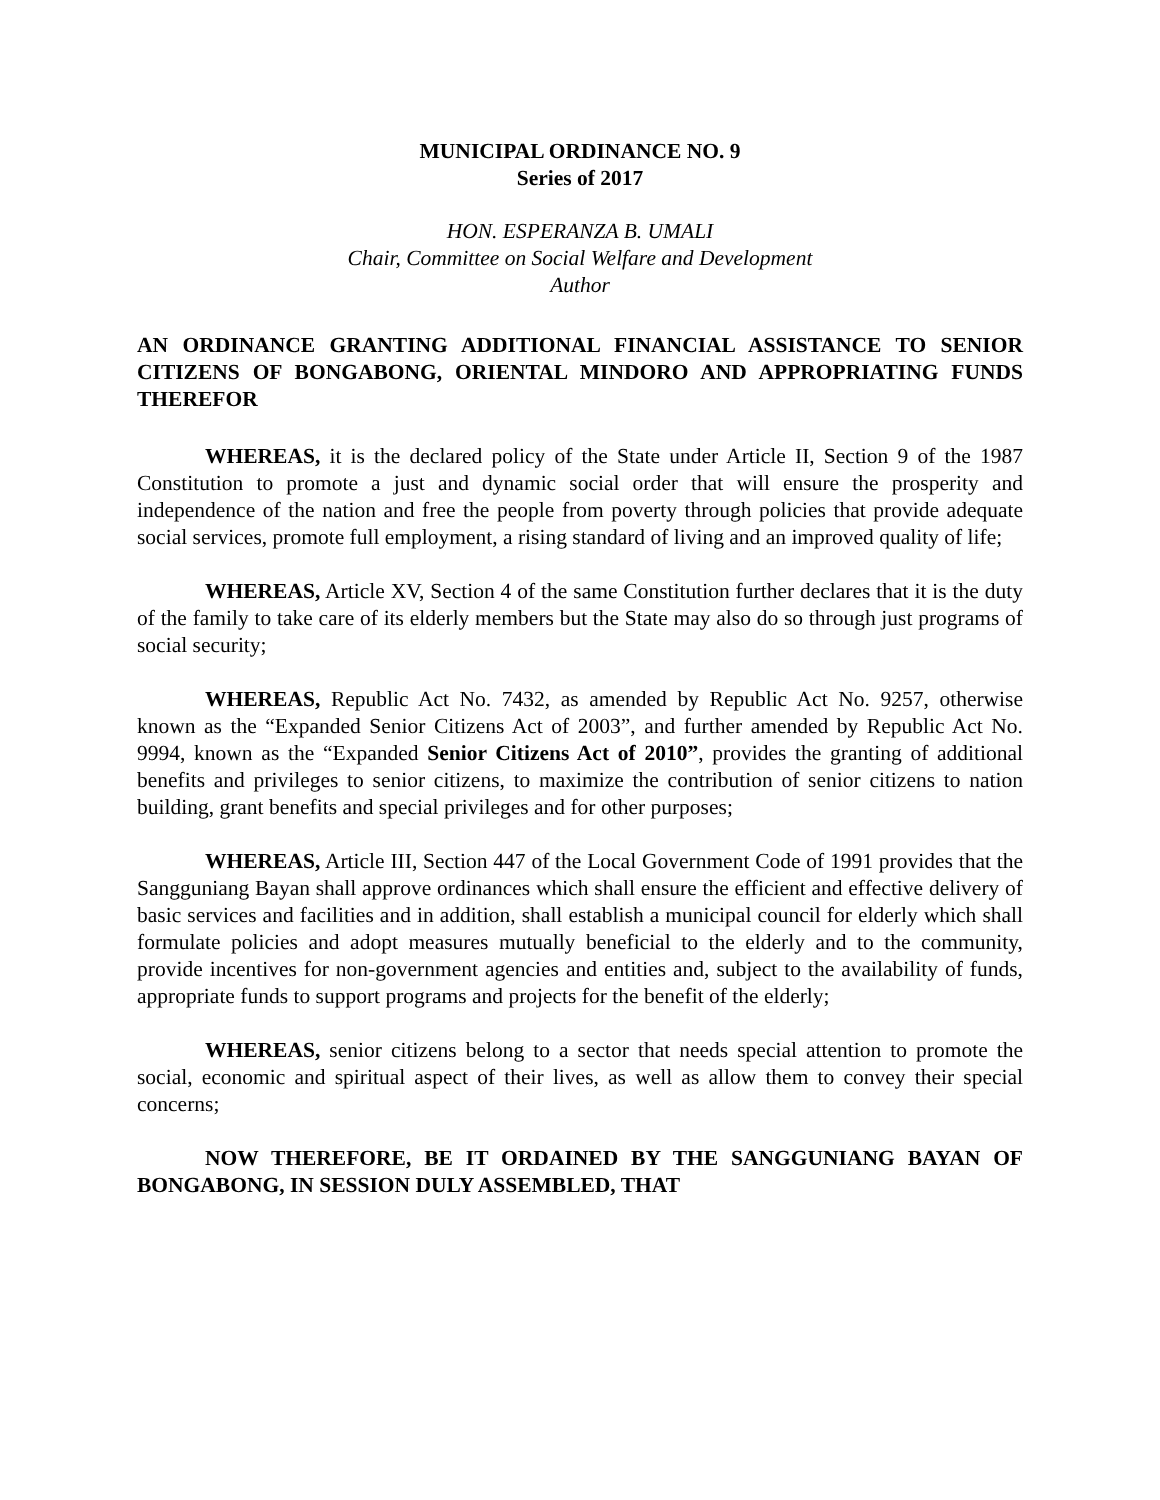MUNICIPAL ORDINANCE NO. 9
Series of 2017
HON. ESPERANZA B. UMALI
Chair, Committee on Social Welfare and Development
Author
AN ORDINANCE GRANTING ADDITIONAL FINANCIAL ASSISTANCE TO SENIOR CITIZENS OF BONGABONG, ORIENTAL MINDORO AND APPROPRIATING FUNDS THEREFOR
WHEREAS, it is the declared policy of the State under Article II, Section 9 of the 1987 Constitution to promote a just and dynamic social order that will ensure the prosperity and independence of the nation and free the people from poverty through policies that provide adequate social services, promote full employment, a rising standard of living and an improved quality of life;
WHEREAS, Article XV, Section 4 of the same Constitution further declares that it is the duty of the family to take care of its elderly members but the State may also do so through just programs of social security;
WHEREAS, Republic Act No. 7432, as amended by Republic Act No. 9257, otherwise known as the “Expanded Senior Citizens Act of 2003”, and further amended by Republic Act No. 9994, known as the “Expanded Senior Citizens Act of 2010”, provides the granting of additional benefits and privileges to senior citizens, to maximize the contribution of senior citizens to nation building, grant benefits and special privileges and for other purposes;
WHEREAS, Article III, Section 447 of the Local Government Code of 1991 provides that the Sangguniang Bayan shall approve ordinances which shall ensure the efficient and effective delivery of basic services and facilities and in addition, shall establish a municipal council for elderly which shall formulate policies and adopt measures mutually beneficial to the elderly and to the community, provide incentives for non-government agencies and entities and, subject to the availability of funds, appropriate funds to support programs and projects for the benefit of the elderly;
WHEREAS, senior citizens belong to a sector that needs special attention to promote the social, economic and spiritual aspect of their lives, as well as allow them to convey their special concerns;
NOW THEREFORE, BE IT ORDAINED BY THE SANGGUNIANG BAYAN OF BONGABONG, IN SESSION DULY ASSEMBLED, THAT